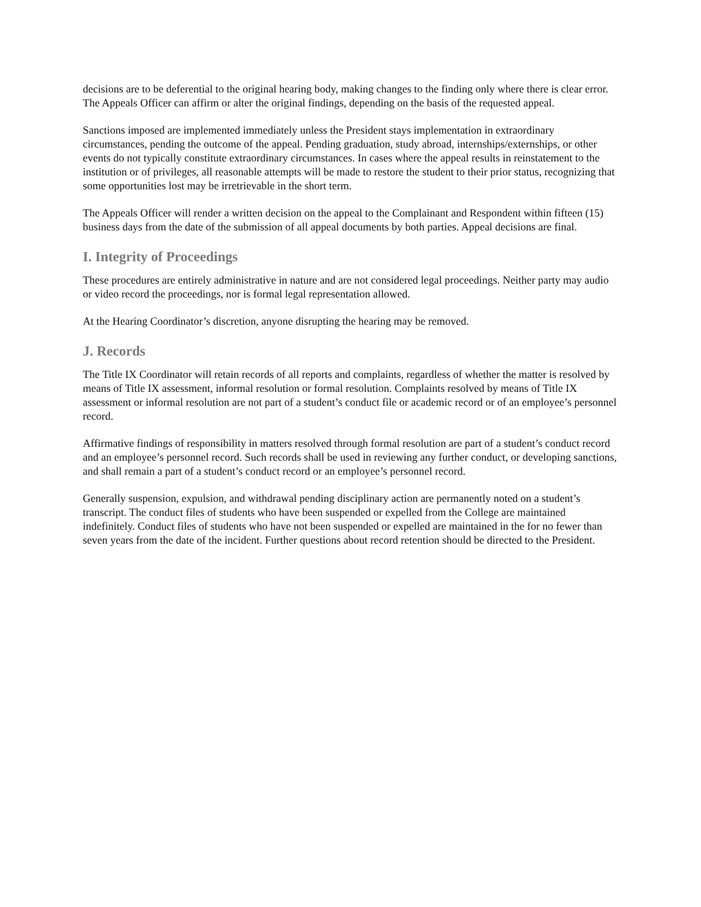decisions are to be deferential to the original hearing body, making changes to the finding only where there is clear error. The Appeals Officer can affirm or alter the original findings, depending on the basis of the requested appeal.
Sanctions imposed are implemented immediately unless the President stays implementation in extraordinary circumstances, pending the outcome of the appeal. Pending graduation, study abroad, internships/externships, or other events do not typically constitute extraordinary circumstances. In cases where the appeal results in reinstatement to the institution or of privileges, all reasonable attempts will be made to restore the student to their prior status, recognizing that some opportunities lost may be irretrievable in the short term.
The Appeals Officer will render a written decision on the appeal to the Complainant and Respondent within fifteen (15) business days from the date of the submission of all appeal documents by both parties. Appeal decisions are final.
I. Integrity of Proceedings
These procedures are entirely administrative in nature and are not considered legal proceedings. Neither party may audio or video record the proceedings, nor is formal legal representation allowed.
At the Hearing Coordinator’s discretion, anyone disrupting the hearing may be removed.
J. Records
The Title IX Coordinator will retain records of all reports and complaints, regardless of whether the matter is resolved by means of Title IX assessment, informal resolution or formal resolution. Complaints resolved by means of Title IX assessment or informal resolution are not part of a student’s conduct file or academic record or of an employee’s personnel record.
Affirmative findings of responsibility in matters resolved through formal resolution are part of a student’s conduct record and an employee’s personnel record. Such records shall be used in reviewing any further conduct, or developing sanctions, and shall remain a part of a student’s conduct record or an employee’s personnel record.
Generally suspension, expulsion, and withdrawal pending disciplinary action are permanently noted on a student’s transcript. The conduct files of students who have been suspended or expelled from the College are maintained indefinitely. Conduct files of students who have not been suspended or expelled are maintained in the for no fewer than seven years from the date of the incident. Further questions about record retention should be directed to the President.